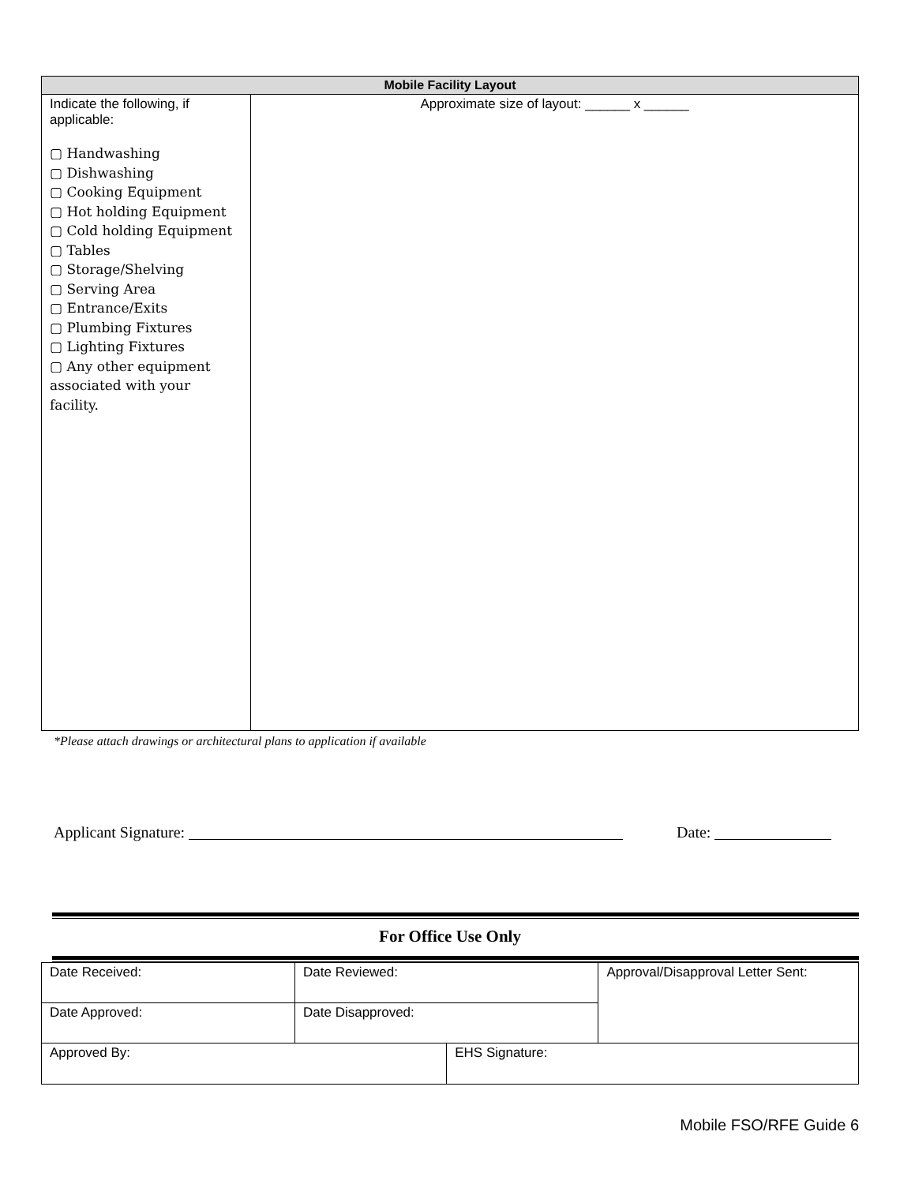| Mobile Facility Layout | |
| --- | --- |
| Indicate the following, if applicable: ▢ Handwashing ▢ Dishwashing ▢ Cooking Equipment ▢ Hot holding Equipment ▢ Cold holding Equipment ▢ Tables ▢ Storage/Shelving ▢ Serving Area ▢ Entrance/Exits ▢ Plumbing Fixtures ▢ Lighting Fixtures ▢ Any other equipment associated with your facility. | Approximate size of layout: ______ x ______ |
*Please attach drawings or architectural plans to application if available
Applicant Signature: Date:
For Office Use Only
| Date Received: | Date Reviewed: | | Approval/Disapproval Letter Sent: |
| Date Approved: | Date Disapproved: | | |
| Approved By: | | EHS Signature: | |
Mobile FSO/RFE Guide 6